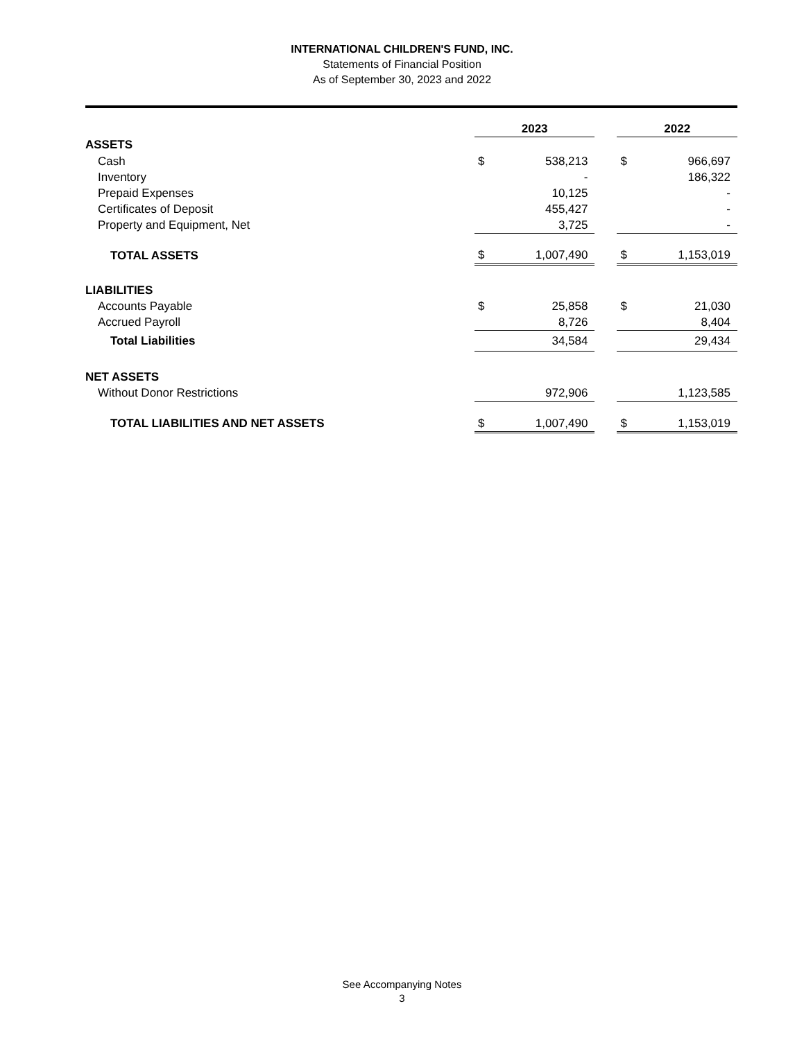INTERNATIONAL CHILDREN'S FUND, INC.
Statements of Financial Position
As of September 30, 2023 and 2022
| | 2023 | | | 2022 | |
| --- | --- | --- | --- | --- | --- |
| ASSETS | | | | | |
| Cash | $ | 538,213 | | $ | 966,697 |
| Inventory | | - | | | 186,322 |
| Prepaid Expenses | | 10,125 | | | - |
| Certificates of Deposit | | 455,427 | | | - |
| Property and Equipment, Net | | 3,725 | | | - |
| TOTAL ASSETS | $ | 1,007,490 | | $ | 1,153,019 |
| LIABILITIES | | | | | |
| Accounts Payable | $ | 25,858 | | $ | 21,030 |
| Accrued Payroll | | 8,726 | | | 8,404 |
| Total Liabilities | | 34,584 | | | 29,434 |
| NET ASSETS | | | | | |
| Without Donor Restrictions | | 972,906 | | | 1,123,585 |
| TOTAL LIABILITIES AND NET ASSETS | $ | 1,007,490 | | $ | 1,153,019 |
See Accompanying Notes
3